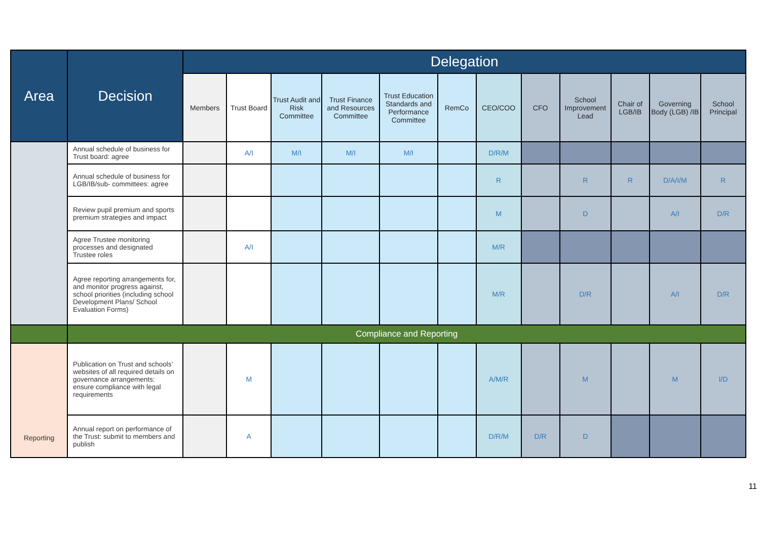| Area | Decision | Delegation | | | | | | | | | | | |
| --- | --- | --- | --- | --- | --- | --- | --- | --- | --- | --- | --- | --- | --- |
| | | Members | Trust Board | Trust Audit and Risk Committee | Trust Finance and Resources Committee | Trust Education Standards and Performance Committee | RemCo | CEO/COO | CFO | School Improvement Lead | Chair of LGB/IB | Governing Body (LGB) /IB | School Principal |
| | Annual schedule of business for Trust board: agree | | A/I | M/I | M/I | M/I | | D/R/M | | | | | |
| | Annual schedule of business for LGB/IB/sub- committees: agree | | | | | | | R | | R | R | D/A/I/M | R |
| | Review pupil premium and sports premium strategies and impact | | | | | | | M | | D | | A/I | D/R |
| | Agree Trustee monitoring processes and designated Trustee roles | | A/I | | | | | M/R | | | | | |
| | Agree reporting arrangements for, and monitor progress against, school priorities (including school Development Plans/ School Evaluation Forms) | | | | | | | M/R | | D/R | | A/I | D/R |
| | Compliance and Reporting | | | | | | | | | | | | |
| Reporting | Publication on Trust and schools’ websites of all required details on governance arrangements: ensure compliance with legal requirements | | M | | | | | A/M/R | | M | | M | I/D |
| | Annual report on performance of the Trust: submit to members and publish | | A | | | | | D/R/M | D/R | D | | | |
11